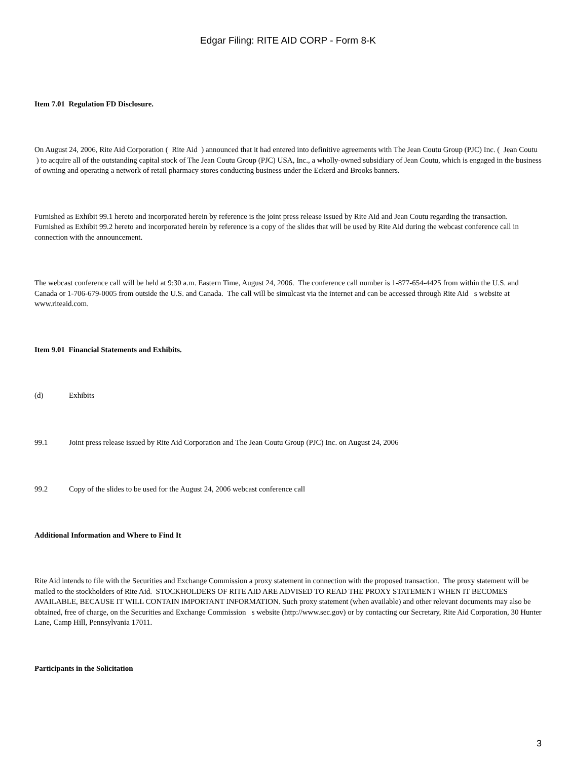Edgar Filing: RITE AID CORP - Form 8-K
Item 7.01 Regulation FD Disclosure.
On August 24, 2006, Rite Aid Corporation ( Rite Aid ) announced that it had entered into definitive agreements with The Jean Coutu Group (PJC) Inc. ( Jean Coutu ) to acquire all of the outstanding capital stock of The Jean Coutu Group (PJC) USA, Inc., a wholly-owned subsidiary of Jean Coutu, which is engaged in the business of owning and operating a network of retail pharmacy stores conducting business under the Eckerd and Brooks banners.
Furnished as Exhibit 99.1 hereto and incorporated herein by reference is the joint press release issued by Rite Aid and Jean Coutu regarding the transaction. Furnished as Exhibit 99.2 hereto and incorporated herein by reference is a copy of the slides that will be used by Rite Aid during the webcast conference call in connection with the announcement.
The webcast conference call will be held at 9:30 a.m. Eastern Time, August 24, 2006. The conference call number is 1-877-654-4425 from within the U.S. and Canada or 1-706-679-0005 from outside the U.S. and Canada. The call will be simulcast via the internet and can be accessed through Rite Aid s website at www.riteaid.com.
Item 9.01 Financial Statements and Exhibits.
(d) Exhibits
99.1 Joint press release issued by Rite Aid Corporation and The Jean Coutu Group (PJC) Inc. on August 24, 2006
99.2 Copy of the slides to be used for the August 24, 2006 webcast conference call
Additional Information and Where to Find It
Rite Aid intends to file with the Securities and Exchange Commission a proxy statement in connection with the proposed transaction. The proxy statement will be mailed to the stockholders of Rite Aid. STOCKHOLDERS OF RITE AID ARE ADVISED TO READ THE PROXY STATEMENT WHEN IT BECOMES AVAILABLE, BECAUSE IT WILL CONTAIN IMPORTANT INFORMATION. Such proxy statement (when available) and other relevant documents may also be obtained, free of charge, on the Securities and Exchange Commission s website (http://www.sec.gov) or by contacting our Secretary, Rite Aid Corporation, 30 Hunter Lane, Camp Hill, Pennsylvania 17011.
Participants in the Solicitation
3